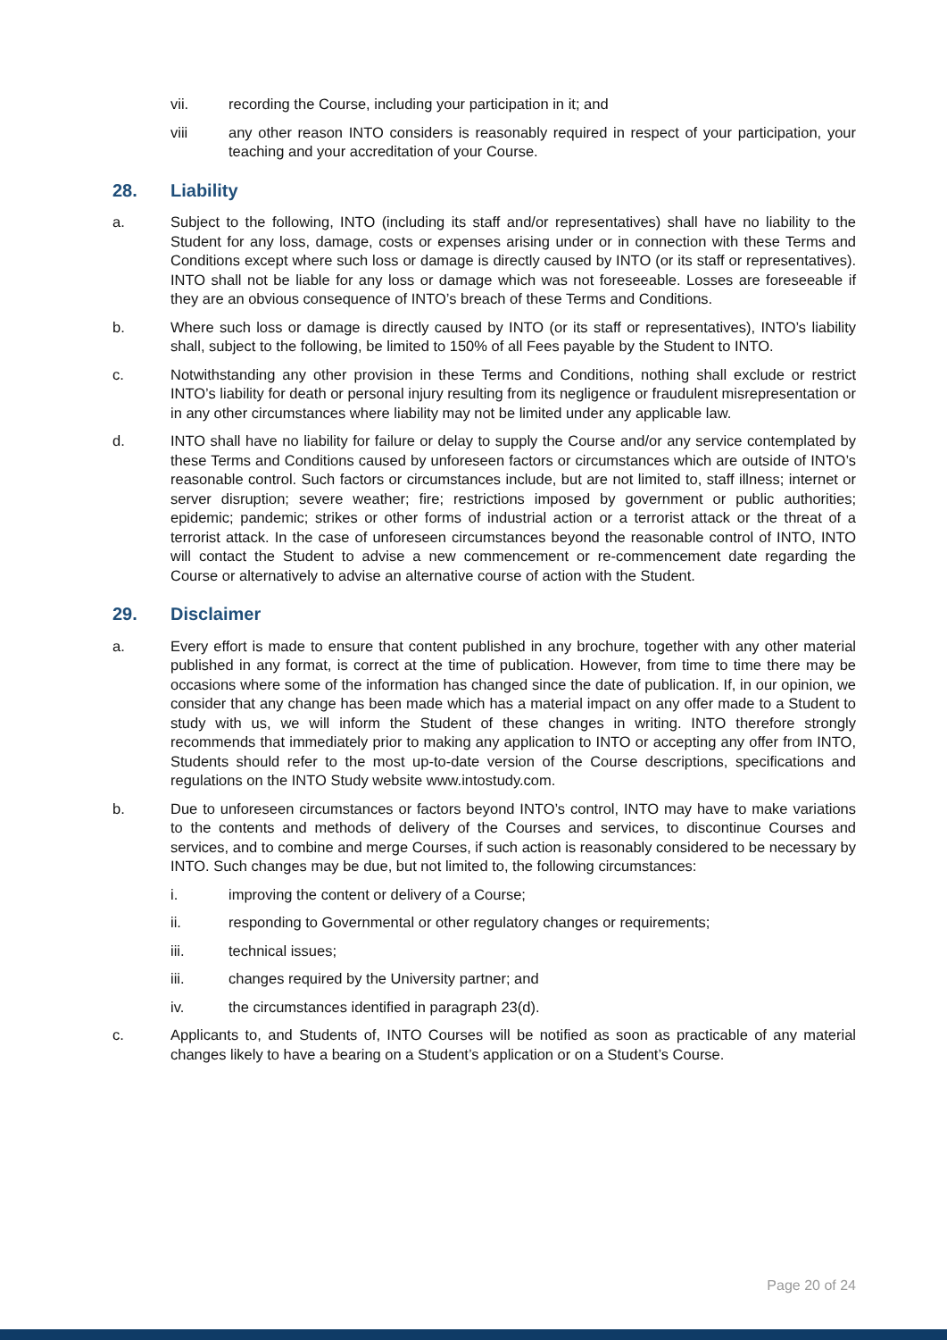vii. recording the Course, including your participation in it; and
viii any other reason INTO considers is reasonably required in respect of your participation, your teaching and your accreditation of your Course.
28. Liability
a. Subject to the following, INTO (including its staff and/or representatives) shall have no liability to the Student for any loss, damage, costs or expenses arising under or in connection with these Terms and Conditions except where such loss or damage is directly caused by INTO (or its staff or representatives). INTO shall not be liable for any loss or damage which was not foreseeable. Losses are foreseeable if they are an obvious consequence of INTO’s breach of these Terms and Conditions.
b. Where such loss or damage is directly caused by INTO (or its staff or representatives), INTO’s liability shall, subject to the following, be limited to 150% of all Fees payable by the Student to INTO.
c. Notwithstanding any other provision in these Terms and Conditions, nothing shall exclude or restrict INTO’s liability for death or personal injury resulting from its negligence or fraudulent misrepresentation or in any other circumstances where liability may not be limited under any applicable law.
d. INTO shall have no liability for failure or delay to supply the Course and/or any service contemplated by these Terms and Conditions caused by unforeseen factors or circumstances which are outside of INTO’s reasonable control. Such factors or circumstances include, but are not limited to, staff illness; internet or server disruption; severe weather; fire; restrictions imposed by government or public authorities; epidemic; pandemic; strikes or other forms of industrial action or a terrorist attack or the threat of a terrorist attack. In the case of unforeseen circumstances beyond the reasonable control of INTO, INTO will contact the Student to advise a new commencement or re-commencement date regarding the Course or alternatively to advise an alternative course of action with the Student.
29. Disclaimer
a. Every effort is made to ensure that content published in any brochure, together with any other material published in any format, is correct at the time of publication. However, from time to time there may be occasions where some of the information has changed since the date of publication. If, in our opinion, we consider that any change has been made which has a material impact on any offer made to a Student to study with us, we will inform the Student of these changes in writing. INTO therefore strongly recommends that immediately prior to making any application to INTO or accepting any offer from INTO, Students should refer to the most up-to-date version of the Course descriptions, specifications and regulations on the INTO Study website www.intostudy.com.
b. Due to unforeseen circumstances or factors beyond INTO’s control, INTO may have to make variations to the contents and methods of delivery of the Courses and services, to discontinue Courses and services, and to combine and merge Courses, if such action is reasonably considered to be necessary by INTO. Such changes may be due, but not limited to, the following circumstances:
i. improving the content or delivery of a Course;
ii. responding to Governmental or other regulatory changes or requirements;
iii. technical issues;
iii. changes required by the University partner; and
iv. the circumstances identified in paragraph 23(d).
c. Applicants to, and Students of, INTO Courses will be notified as soon as practicable of any material changes likely to have a bearing on a Student’s application or on a Student’s Course.
Page 20 of 24